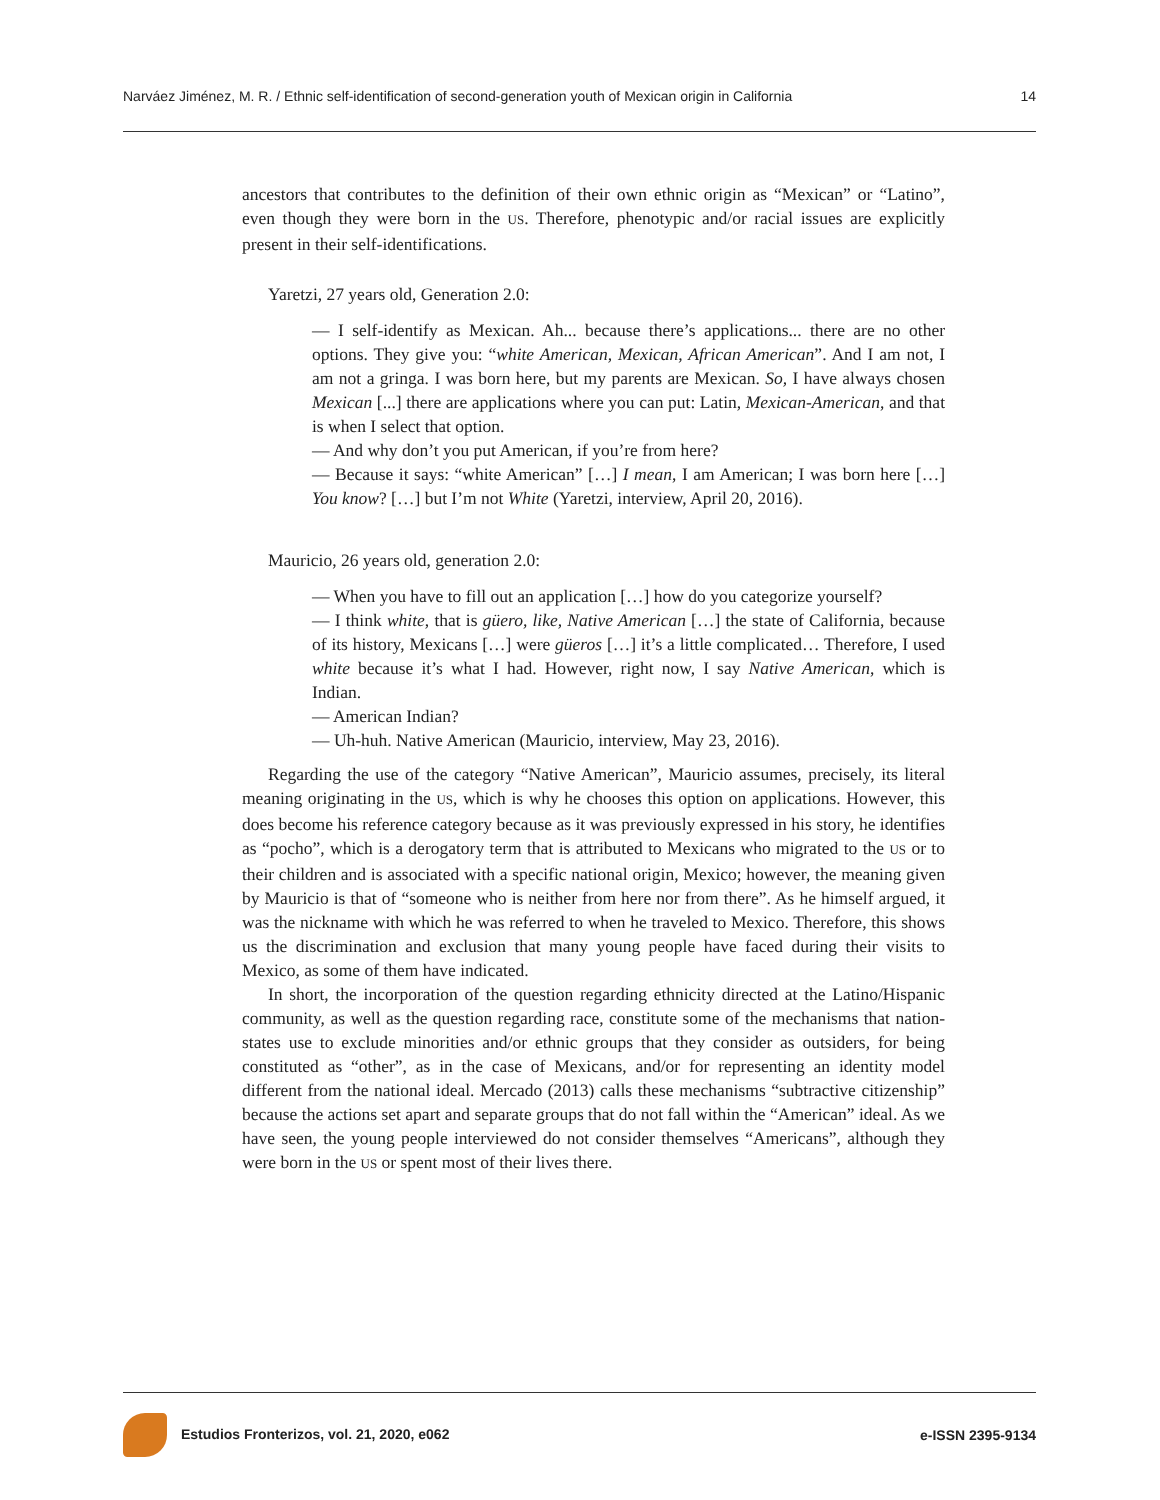Narváez Jiménez, M. R. / Ethnic self-identification of second-generation youth of Mexican origin in California 14
ancestors that contributes to the definition of their own ethnic origin as “Mexican” or “Latino”, even though they were born in the US. Therefore, phenotypic and/or racial issues are explicitly present in their self-identifications.
Yaretzi, 27 years old, Generation 2.0:
— I self-identify as Mexican. Ah... because there’s applications... there are no other options. They give you: “white American, Mexican, African American”. And I am not, I am not a gringa. I was born here, but my parents are Mexican. So, I have always chosen Mexican [...] there are applications where you can put: Latin, Mexican-American, and that is when I select that option.
— And why don’t you put American, if you’re from here?
— Because it says: “white American” […] I mean, I am American; I was born here […] You know? […] but I’m not White (Yaretzi, interview, April 20, 2016).
Mauricio, 26 years old, generation 2.0:
— When you have to fill out an application […] how do you categorize yourself?
— I think white, that is güero, like, Native American […] the state of California, because of its history, Mexicans […] were güeros […] it’s a little complicated… Therefore, I used white because it’s what I had. However, right now, I say Native American, which is Indian.
— American Indian?
— Uh-huh. Native American (Mauricio, interview, May 23, 2016).
Regarding the use of the category “Native American”, Mauricio assumes, precisely, its literal meaning originating in the US, which is why he chooses this option on applications. However, this does become his reference category because as it was previously expressed in his story, he identifies as “pocho”, which is a derogatory term that is attributed to Mexicans who migrated to the US or to their children and is associated with a specific national origin, Mexico; however, the meaning given by Mauricio is that of “someone who is neither from here nor from there”. As he himself argued, it was the nickname with which he was referred to when he traveled to Mexico. Therefore, this shows us the discrimination and exclusion that many young people have faced during their visits to Mexico, as some of them have indicated.
In short, the incorporation of the question regarding ethnicity directed at the Latino/Hispanic community, as well as the question regarding race, constitute some of the mechanisms that nation-states use to exclude minorities and/or ethnic groups that they consider as outsiders, for being constituted as “other”, as in the case of Mexicans, and/or for representing an identity model different from the national ideal. Mercado (2013) calls these mechanisms “subtractive citizenship” because the actions set apart and separate groups that do not fall within the “American” ideal. As we have seen, the young people interviewed do not consider themselves “Americans”, although they were born in the US or spent most of their lives there.
Estudios Fronterizos, vol. 21, 2020, e062 e-ISSN 2395-9134